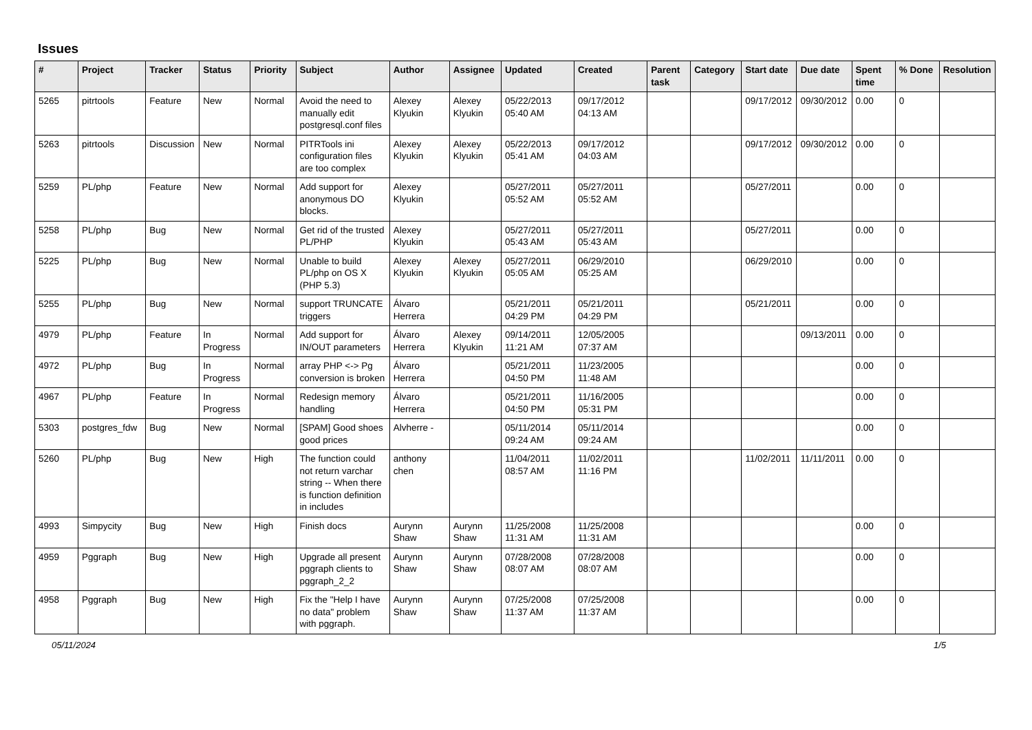Issues
| # | Project | Tracker | Status | Priority | Subject | Author | Assignee | Updated | Created | Parent task | Category | Start date | Due date | Spent time | % Done | Resolution |
| --- | --- | --- | --- | --- | --- | --- | --- | --- | --- | --- | --- | --- | --- | --- | --- | --- |
| 5265 | pitrtools | Feature | New | Normal | Avoid the need to manually edit postgresql.conf files | Alexey Klyukin | Alexey Klyukin | 05/22/2013 05:40 AM | 09/17/2012 04:13 AM | | | 09/17/2012 | 09/30/2012 | 0.00 | 0 | |
| 5263 | pitrtools | Discussion | New | Normal | PITRTools ini configuration files are too complex | Alexey Klyukin | Alexey Klyukin | 05/22/2013 05:41 AM | 09/17/2012 04:03 AM | | | 09/17/2012 | 09/30/2012 | 0.00 | 0 | |
| 5259 | PL/php | Feature | New | Normal | Add support for anonymous DO blocks. | Alexey Klyukin | | 05/27/2011 05:52 AM | 05/27/2011 05:52 AM | | | 05/27/2011 | | 0.00 | 0 | |
| 5258 | PL/php | Bug | New | Normal | Get rid of the trusted PL/PHP | Alexey Klyukin | | 05/27/2011 05:43 AM | 05/27/2011 05:43 AM | | | 05/27/2011 | | 0.00 | 0 | |
| 5225 | PL/php | Bug | New | Normal | Unable to build PL/php on OS X (PHP 5.3) | Alexey Klyukin | Alexey Klyukin | 05/27/2011 05:05 AM | 06/29/2010 05:25 AM | | | 06/29/2010 | | 0.00 | 0 | |
| 5255 | PL/php | Bug | New | Normal | support TRUNCATE triggers | Álvaro Herrera | | 05/21/2011 04:29 PM | 05/21/2011 04:29 PM | | | 05/21/2011 | | 0.00 | 0 | |
| 4979 | PL/php | Feature | In Progress | Normal | Add support for IN/OUT parameters | Álvaro Herrera | Alexey Klyukin | 09/14/2011 11:21 AM | 12/05/2005 07:37 AM | | | | 09/13/2011 | 0.00 | 0 | |
| 4972 | PL/php | Bug | In Progress | Normal | array PHP <-> Pg conversion is broken | Álvaro Herrera | | 05/21/2011 04:50 PM | 11/23/2005 11:48 AM | | | | | 0.00 | 0 | |
| 4967 | PL/php | Feature | In Progress | Normal | Redesign memory handling | Álvaro Herrera | | 05/21/2011 04:50 PM | 11/16/2005 05:31 PM | | | | | 0.00 | 0 | |
| 5303 | postgres_fdw | Bug | New | Normal | [SPAM] Good shoes good prices | Alvherre - | | 05/11/2014 09:24 AM | 05/11/2014 09:24 AM | | | | | 0.00 | 0 | |
| 5260 | PL/php | Bug | New | High | The function could not return varchar string -- When there is function definition in includes | anthony chen | | 11/04/2011 08:57 AM | 11/02/2011 11:16 PM | | | 11/02/2011 | 11/11/2011 | 0.00 | 0 | |
| 4993 | Simpycity | Bug | New | High | Finish docs | Aurynn Shaw | Aurynn Shaw | 11/25/2008 11:31 AM | 11/25/2008 11:31 AM | | | | | 0.00 | 0 | |
| 4959 | Pggraph | Bug | New | High | Upgrade all present pggraph clients to pggraph_2_2 | Aurynn Shaw | Aurynn Shaw | 07/28/2008 08:07 AM | 07/28/2008 08:07 AM | | | | | 0.00 | 0 | |
| 4958 | Pggraph | Bug | New | High | Fix the "Help I have no data" problem with pggraph. | Aurynn Shaw | Aurynn Shaw | 07/25/2008 11:37 AM | 07/25/2008 11:37 AM | | | | | 0.00 | 0 | |
05/11/2024 1/5